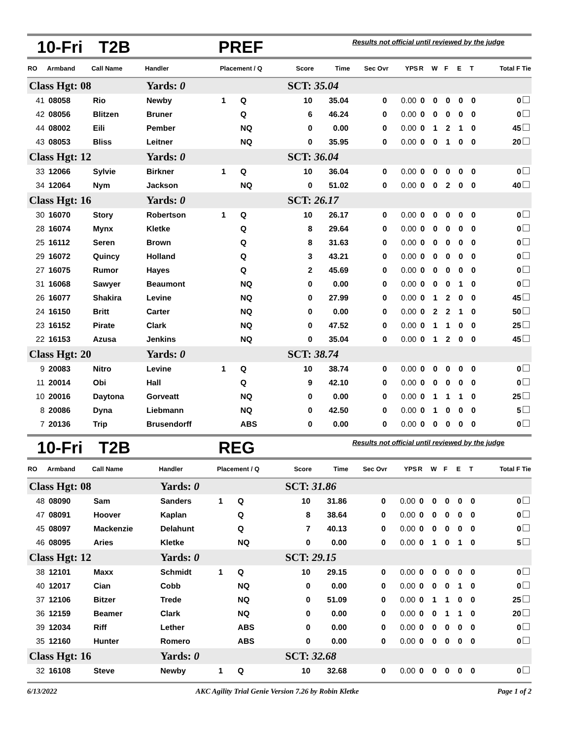10-Fri T2B PREF Results not official until reviewed by the judge
| RO | Armband | Call Name | Handler | Placement / Q | | Score | Time | Sec Ovr | YPS | R | W | F | E | T | Total F Tie |
| --- | --- | --- | --- | --- | --- | --- | --- | --- | --- | --- | --- | --- | --- | --- | --- |
| Class Hgt: 08 | | | Yards: 0 | | | SCT: 35.04 | | | | | | | | | |
| 41 | 08058 | Rio | Newby | 1 | Q | 10 | 35.04 | 0 | 0.00 | 0 | 0 | 0 | 0 | 0 | 0 |
| 42 | 08056 | Blitzen | Bruner | | Q | 6 | 46.24 | 0 | 0.00 | 0 | 0 | 0 | 0 | 0 | 0 |
| 44 | 08002 | Eili | Pember | | NQ | 0 | 0.00 | 0 | 0.00 | 0 | 1 | 2 | 1 | 0 | 45 |
| 43 | 08053 | Bliss | Leitner | | NQ | 0 | 35.95 | 0 | 0.00 | 0 | 0 | 1 | 0 | 0 | 20 |
| Class Hgt: 12 | | | Yards: 0 | | | SCT: 36.04 | | | | | | | | | |
| 33 | 12066 | Sylvie | Birkner | 1 | Q | 10 | 36.04 | 0 | 0.00 | 0 | 0 | 0 | 0 | 0 | 0 |
| 34 | 12064 | Nym | Jackson | | NQ | 0 | 51.02 | 0 | 0.00 | 0 | 0 | 2 | 0 | 0 | 40 |
| Class Hgt: 16 | | | Yards: 0 | | | SCT: 26.17 | | | | | | | | | |
| 30 | 16070 | Story | Robertson | 1 | Q | 10 | 26.17 | 0 | 0.00 | 0 | 0 | 0 | 0 | 0 | 0 |
| 28 | 16074 | Mynx | Kletke | | Q | 8 | 29.64 | 0 | 0.00 | 0 | 0 | 0 | 0 | 0 | 0 |
| 25 | 16112 | Seren | Brown | | Q | 8 | 31.63 | 0 | 0.00 | 0 | 0 | 0 | 0 | 0 | 0 |
| 29 | 16072 | Quincy | Holland | | Q | 3 | 43.21 | 0 | 0.00 | 0 | 0 | 0 | 0 | 0 | 0 |
| 27 | 16075 | Rumor | Hayes | | Q | 2 | 45.69 | 0 | 0.00 | 0 | 0 | 0 | 0 | 0 | 0 |
| 31 | 16068 | Sawyer | Beaumont | | NQ | 0 | 0.00 | 0 | 0.00 | 0 | 0 | 0 | 1 | 0 | 0 |
| 26 | 16077 | Shakira | Levine | | NQ | 0 | 27.99 | 0 | 0.00 | 0 | 1 | 2 | 0 | 0 | 45 |
| 24 | 16150 | Britt | Carter | | NQ | 0 | 0.00 | 0 | 0.00 | 0 | 2 | 2 | 1 | 0 | 50 |
| 23 | 16152 | Pirate | Clark | | NQ | 0 | 47.52 | 0 | 0.00 | 0 | 1 | 1 | 0 | 0 | 25 |
| 22 | 16153 | Azusa | Jenkins | | NQ | 0 | 35.04 | 0 | 0.00 | 0 | 1 | 2 | 0 | 0 | 45 |
| Class Hgt: 20 | | | Yards: 0 | | | SCT: 38.74 | | | | | | | | | |
| 9 | 20083 | Nitro | Levine | 1 | Q | 10 | 38.74 | 0 | 0.00 | 0 | 0 | 0 | 0 | 0 | 0 |
| 11 | 20014 | Obi | Hall | | Q | 9 | 42.10 | 0 | 0.00 | 0 | 0 | 0 | 0 | 0 | 0 |
| 10 | 20016 | Daytona | Gorveatt | | NQ | 0 | 0.00 | 0 | 0.00 | 0 | 1 | 1 | 1 | 0 | 25 |
| 8 | 20086 | Dyna | Liebmann | | NQ | 0 | 42.50 | 0 | 0.00 | 0 | 1 | 0 | 0 | 0 | 5 |
| 7 | 20136 | Trip | Brusendorff | | ABS | 0 | 0.00 | 0 | 0.00 | 0 | 0 | 0 | 0 | 0 | 0 |
10-Fri T2B REG Results not official until reviewed by the judge
| RO | Armband | Call Name | Handler | Placement / Q | | Score | Time | Sec Ovr | YPS | R | W | F | E | T | Total F Tie |
| --- | --- | --- | --- | --- | --- | --- | --- | --- | --- | --- | --- | --- | --- | --- | --- |
| Class Hgt: 08 | | | Yards: 0 | | | SCT: 31.86 | | | | | | | | | |
| 48 | 08090 | Sam | Sanders | 1 | Q | 10 | 31.86 | 0 | 0.00 | 0 | 0 | 0 | 0 | 0 | 0 |
| 47 | 08091 | Hoover | Kaplan | | Q | 8 | 38.64 | 0 | 0.00 | 0 | 0 | 0 | 0 | 0 | 0 |
| 45 | 08097 | Mackenzie | Delahunt | | Q | 7 | 40.13 | 0 | 0.00 | 0 | 0 | 0 | 0 | 0 | 0 |
| 46 | 08095 | Aries | Kletke | | NQ | 0 | 0.00 | 0 | 0.00 | 0 | 1 | 0 | 1 | 0 | 5 |
| Class Hgt: 12 | | | Yards: 0 | | | SCT: 29.15 | | | | | | | | | |
| 38 | 12101 | Maxx | Schmidt | 1 | Q | 10 | 29.15 | 0 | 0.00 | 0 | 0 | 0 | 0 | 0 | 0 |
| 40 | 12017 | Cian | Cobb | | NQ | 0 | 0.00 | 0 | 0.00 | 0 | 0 | 0 | 1 | 0 | 0 |
| 37 | 12106 | Bitzer | Trede | | NQ | 0 | 51.09 | 0 | 0.00 | 0 | 1 | 1 | 0 | 0 | 25 |
| 36 | 12159 | Beamer | Clark | | NQ | 0 | 0.00 | 0 | 0.00 | 0 | 0 | 1 | 1 | 0 | 20 |
| 39 | 12034 | Riff | Lether | | ABS | 0 | 0.00 | 0 | 0.00 | 0 | 0 | 0 | 0 | 0 | 0 |
| 35 | 12160 | Hunter | Romero | | ABS | 0 | 0.00 | 0 | 0.00 | 0 | 0 | 0 | 0 | 0 | 0 |
| Class Hgt: 16 | | | Yards: 0 | | | SCT: 32.68 | | | | | | | | | |
| 32 | 16108 | Steve | Newby | 1 | Q | 10 | 32.68 | 0 | 0.00 | 0 | 0 | 0 | 0 | 0 | 0 |
6/13/2022 AKC Agility Trial Genie Version 7.26 by Robin Kletke Page 1 of 2